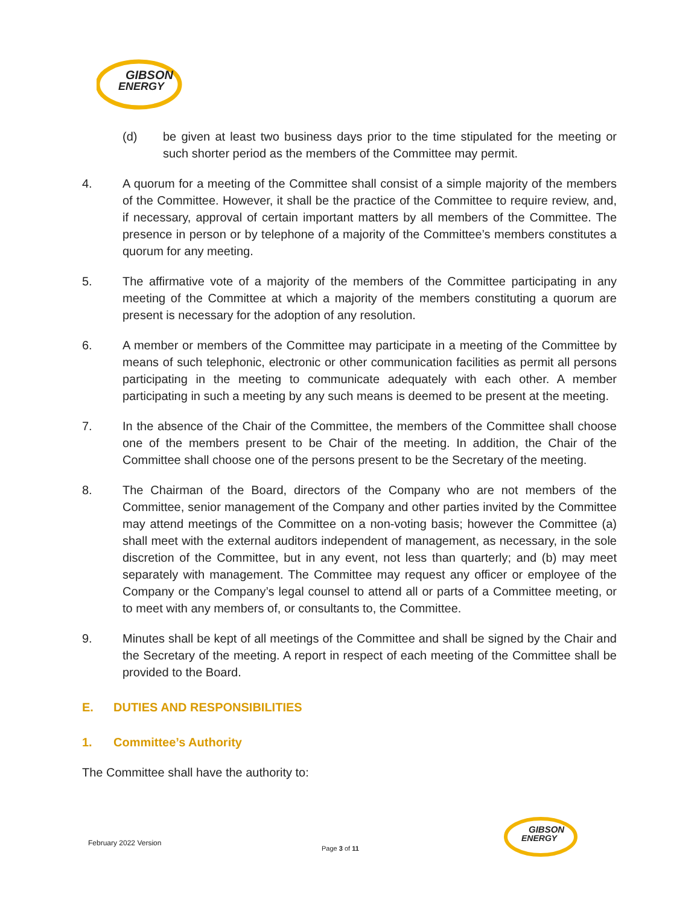GIBSON
ENERGY
(d) be given at least two business days prior to the time stipulated for the meeting or such shorter period as the members of the Committee may permit.
4. A quorum for a meeting of the Committee shall consist of a simple majority of the members of the Committee. However, it shall be the practice of the Committee to require review, and, if necessary, approval of certain important matters by all members of the Committee. The presence in person or by telephone of a majority of the Committee’s members constitutes a quorum for any meeting.
5. The affirmative vote of a majority of the members of the Committee participating in any meeting of the Committee at which a majority of the members constituting a quorum are present is necessary for the adoption of any resolution.
6. A member or members of the Committee may participate in a meeting of the Committee by means of such telephonic, electronic or other communication facilities as permit all persons participating in the meeting to communicate adequately with each other. A member participating in such a meeting by any such means is deemed to be present at the meeting.
7. In the absence of the Chair of the Committee, the members of the Committee shall choose one of the members present to be Chair of the meeting. In addition, the Chair of the Committee shall choose one of the persons present to be the Secretary of the meeting.
8. The Chairman of the Board, directors of the Company who are not members of the Committee, senior management of the Company and other parties invited by the Committee may attend meetings of the Committee on a non-voting basis; however the Committee (a) shall meet with the external auditors independent of management, as necessary, in the sole discretion of the Committee, but in any event, not less than quarterly; and (b) may meet separately with management. The Committee may request any officer or employee of the Company or the Company’s legal counsel to attend all or parts of a Committee meeting, or to meet with any members of, or consultants to, the Committee.
9. Minutes shall be kept of all meetings of the Committee and shall be signed by the Chair and the Secretary of the meeting. A report in respect of each meeting of the Committee shall be provided to the Board.
E. DUTIES AND RESPONSIBILITIES
1. Committee’s Authority
The Committee shall have the authority to:
February 2022 Version
Page 3 of 11
GIBSON
ENERGY